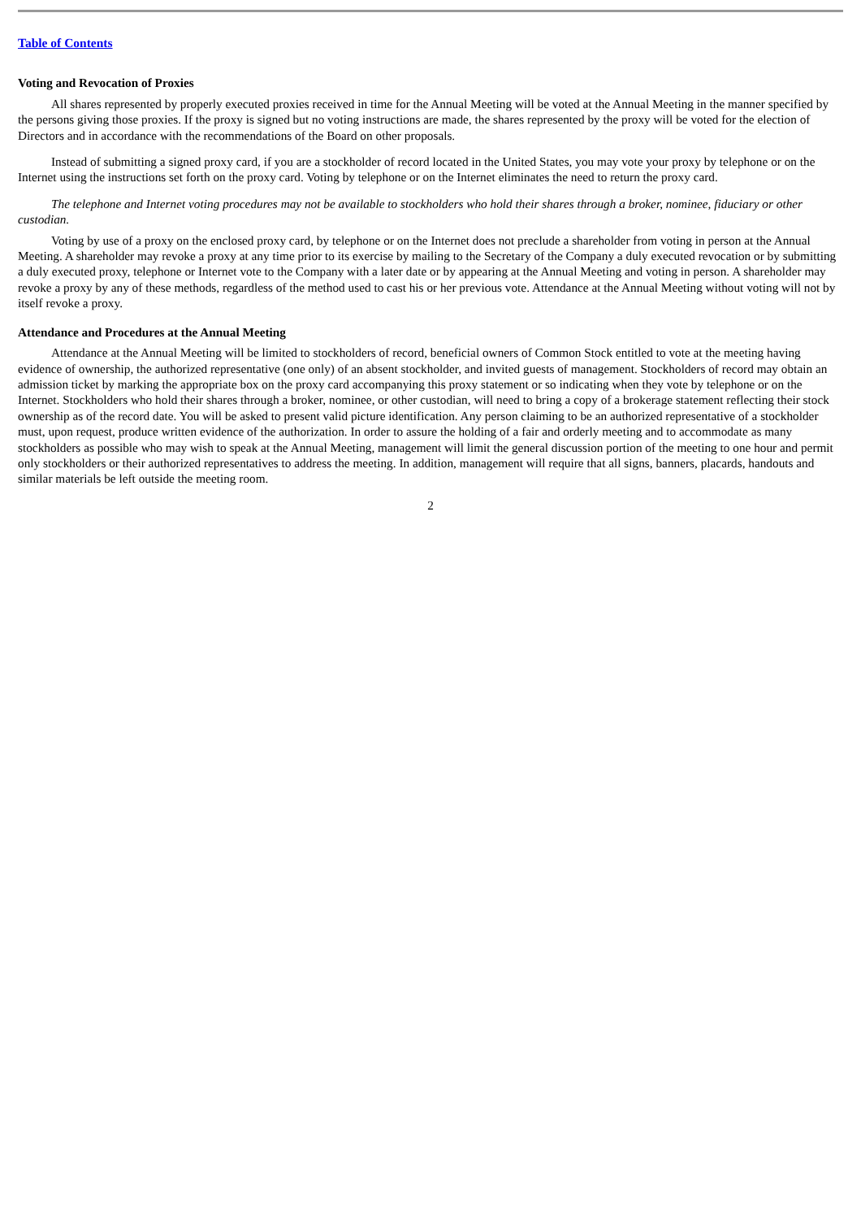Table of Contents
Voting and Revocation of Proxies
All shares represented by properly executed proxies received in time for the Annual Meeting will be voted at the Annual Meeting in the manner specified by the persons giving those proxies. If the proxy is signed but no voting instructions are made, the shares represented by the proxy will be voted for the election of Directors and in accordance with the recommendations of the Board on other proposals.
Instead of submitting a signed proxy card, if you are a stockholder of record located in the United States, you may vote your proxy by telephone or on the Internet using the instructions set forth on the proxy card. Voting by telephone or on the Internet eliminates the need to return the proxy card.
The telephone and Internet voting procedures may not be available to stockholders who hold their shares through a broker, nominee, fiduciary or other custodian.
Voting by use of a proxy on the enclosed proxy card, by telephone or on the Internet does not preclude a shareholder from voting in person at the Annual Meeting. A shareholder may revoke a proxy at any time prior to its exercise by mailing to the Secretary of the Company a duly executed revocation or by submitting a duly executed proxy, telephone or Internet vote to the Company with a later date or by appearing at the Annual Meeting and voting in person. A shareholder may revoke a proxy by any of these methods, regardless of the method used to cast his or her previous vote. Attendance at the Annual Meeting without voting will not by itself revoke a proxy.
Attendance and Procedures at the Annual Meeting
Attendance at the Annual Meeting will be limited to stockholders of record, beneficial owners of Common Stock entitled to vote at the meeting having evidence of ownership, the authorized representative (one only) of an absent stockholder, and invited guests of management. Stockholders of record may obtain an admission ticket by marking the appropriate box on the proxy card accompanying this proxy statement or so indicating when they vote by telephone or on the Internet. Stockholders who hold their shares through a broker, nominee, or other custodian, will need to bring a copy of a brokerage statement reflecting their stock ownership as of the record date. You will be asked to present valid picture identification. Any person claiming to be an authorized representative of a stockholder must, upon request, produce written evidence of the authorization. In order to assure the holding of a fair and orderly meeting and to accommodate as many stockholders as possible who may wish to speak at the Annual Meeting, management will limit the general discussion portion of the meeting to one hour and permit only stockholders or their authorized representatives to address the meeting. In addition, management will require that all signs, banners, placards, handouts and similar materials be left outside the meeting room.
2